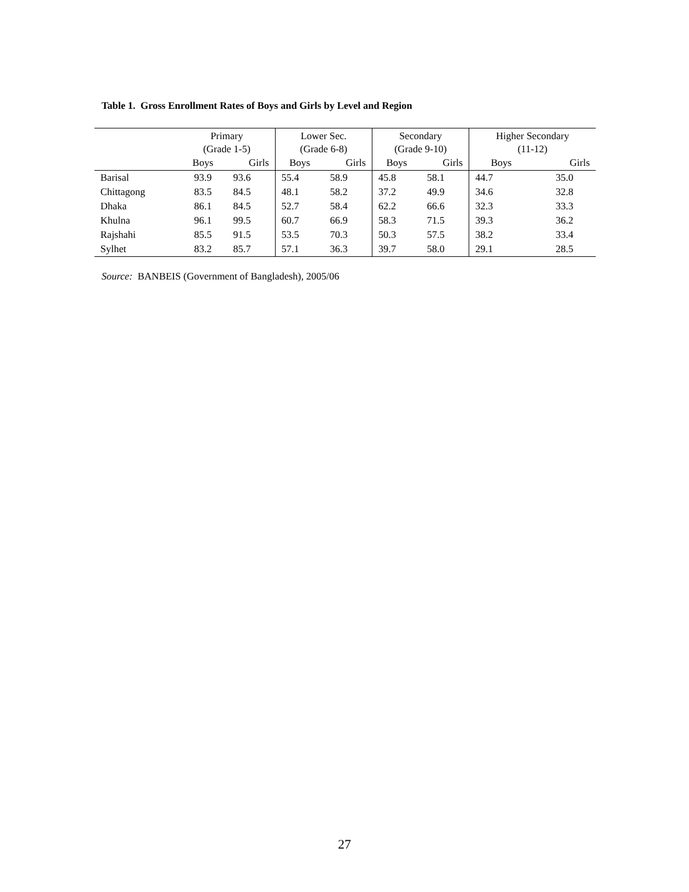Table 1. Gross Enrollment Rates of Boys and Girls by Level and Region
| | Primary (Grade 1-5) | | Lower Sec. (Grade 6-8) | | Secondary (Grade 9-10) | | Higher Secondary (11-12) | |
| --- | --- | --- | --- | --- | --- | --- | --- | --- |
| | Boys | Girls | Boys | Girls | Boys | Girls | Boys | Girls |
| Barisal | 93.9 | 93.6 | 55.4 | 58.9 | 45.8 | 58.1 | 44.7 | 35.0 |
| Chittagong | 83.5 | 84.5 | 48.1 | 58.2 | 37.2 | 49.9 | 34.6 | 32.8 |
| Dhaka | 86.1 | 84.5 | 52.7 | 58.4 | 62.2 | 66.6 | 32.3 | 33.3 |
| Khulna | 96.1 | 99.5 | 60.7 | 66.9 | 58.3 | 71.5 | 39.3 | 36.2 |
| Rajshahi | 85.5 | 91.5 | 53.5 | 70.3 | 50.3 | 57.5 | 38.2 | 33.4 |
| Sylhet | 83.2 | 85.7 | 57.1 | 36.3 | 39.7 | 58.0 | 29.1 | 28.5 |
Source: BANBEIS (Government of Bangladesh), 2005/06
27